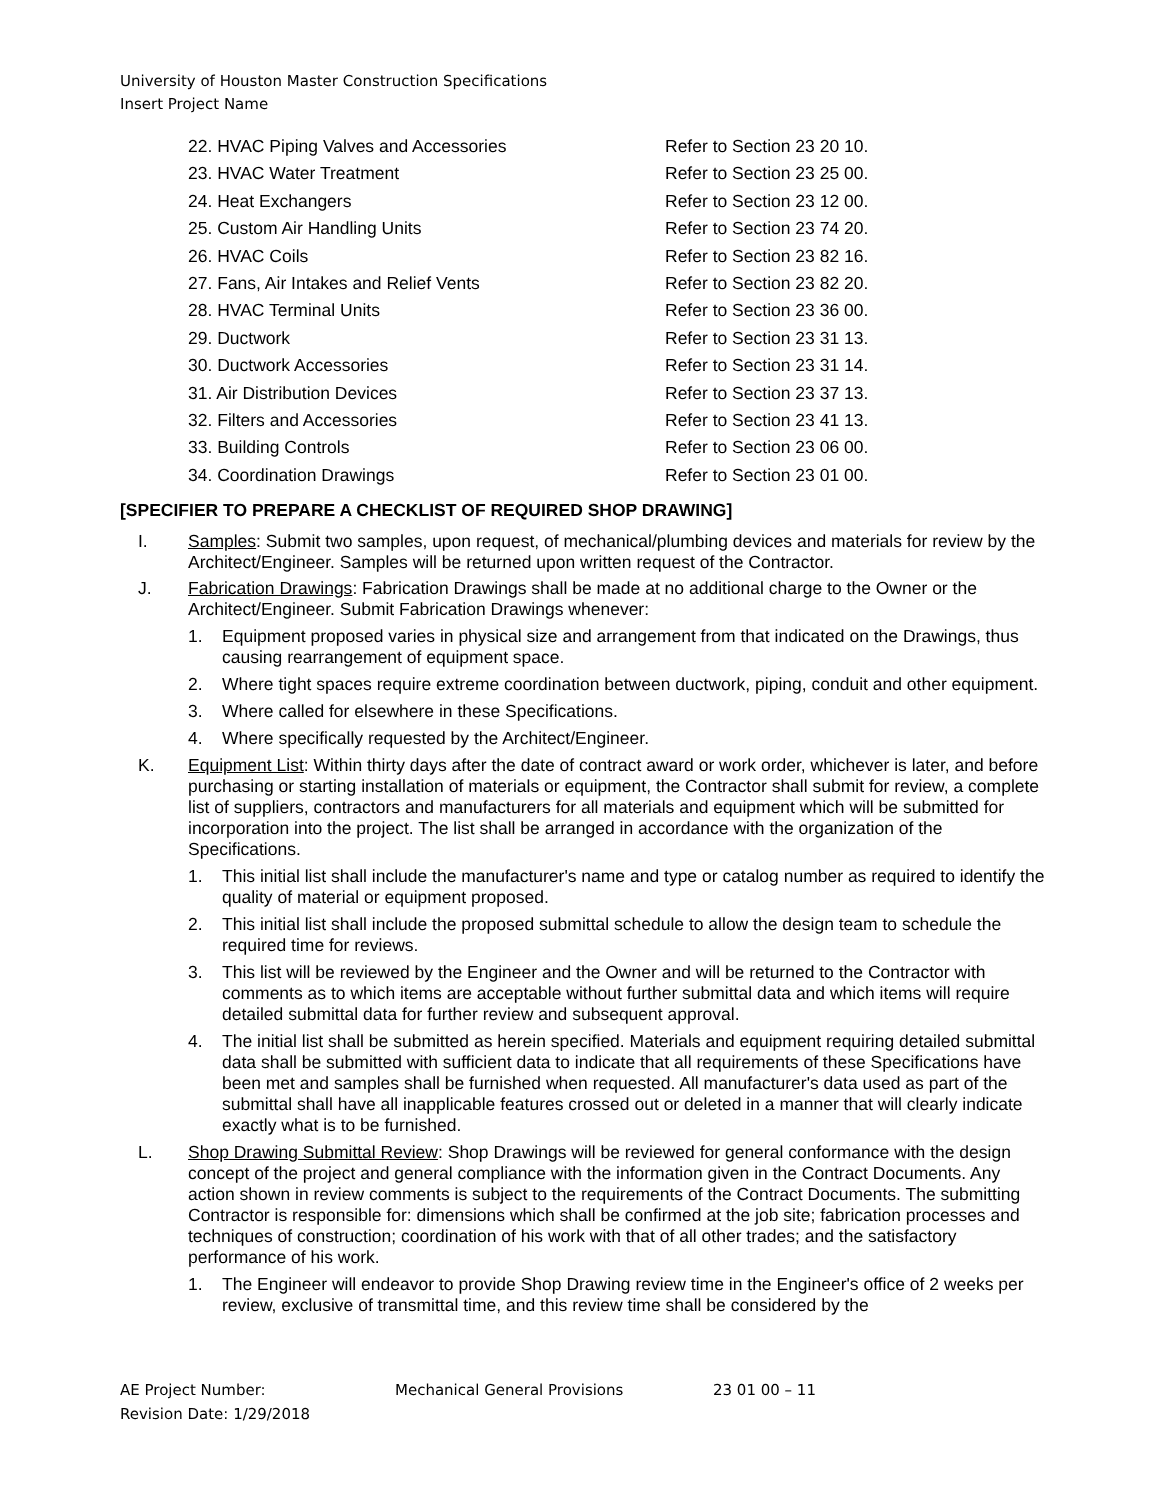University of Houston Master Construction Specifications
Insert Project Name
22. HVAC Piping Valves and Accessories Refer to Section 23 20 10.
23. HVAC Water Treatment Refer to Section 23 25 00.
24. Heat Exchangers Refer to Section 23 12 00.
25. Custom Air Handling Units Refer to Section 23 74 20.
26. HVAC Coils Refer to Section 23 82 16.
27. Fans, Air Intakes and Relief Vents Refer to Section 23 82 20.
28. HVAC Terminal Units Refer to Section 23 36 00.
29. Ductwork Refer to Section 23 31 13.
30. Ductwork Accessories Refer to Section 23 31 14.
31. Air Distribution Devices Refer to Section 23 37 13.
32. Filters and Accessories Refer to Section 23 41 13.
33. Building Controls Refer to Section 23 06 00.
34. Coordination Drawings Refer to Section 23 01 00.
[SPECIFIER TO PREPARE A CHECKLIST OF REQUIRED SHOP DRAWING]
I. Samples: Submit two samples, upon request, of mechanical/plumbing devices and materials for review by the Architect/Engineer. Samples will be returned upon written request of the Contractor.
J. Fabrication Drawings: Fabrication Drawings shall be made at no additional charge to the Owner or the Architect/Engineer. Submit Fabrication Drawings whenever:
1. Equipment proposed varies in physical size and arrangement from that indicated on the Drawings, thus causing rearrangement of equipment space.
2. Where tight spaces require extreme coordination between ductwork, piping, conduit and other equipment.
3. Where called for elsewhere in these Specifications.
4. Where specifically requested by the Architect/Engineer.
K. Equipment List: Within thirty days after the date of contract award or work order, whichever is later, and before purchasing or starting installation of materials or equipment, the Contractor shall submit for review, a complete list of suppliers, contractors and manufacturers for all materials and equipment which will be submitted for incorporation into the project. The list shall be arranged in accordance with the organization of the Specifications.
1. This initial list shall include the manufacturer's name and type or catalog number as required to identify the quality of material or equipment proposed.
2. This initial list shall include the proposed submittal schedule to allow the design team to schedule the required time for reviews.
3. This list will be reviewed by the Engineer and the Owner and will be returned to the Contractor with comments as to which items are acceptable without further submittal data and which items will require detailed submittal data for further review and subsequent approval.
4. The initial list shall be submitted as herein specified. Materials and equipment requiring detailed submittal data shall be submitted with sufficient data to indicate that all requirements of these Specifications have been met and samples shall be furnished when requested. All manufacturer's data used as part of the submittal shall have all inapplicable features crossed out or deleted in a manner that will clearly indicate exactly what is to be furnished.
L. Shop Drawing Submittal Review: Shop Drawings will be reviewed for general conformance with the design concept of the project and general compliance with the information given in the Contract Documents. Any action shown in review comments is subject to the requirements of the Contract Documents. The submitting Contractor is responsible for: dimensions which shall be confirmed at the job site; fabrication processes and techniques of construction; coordination of his work with that of all other trades; and the satisfactory performance of his work.
1. The Engineer will endeavor to provide Shop Drawing review time in the Engineer's office of 2 weeks per review, exclusive of transmittal time, and this review time shall be considered by the
AE Project Number: Mechanical General Provisions 23 01 00 – 11
Revision Date: 1/29/2018